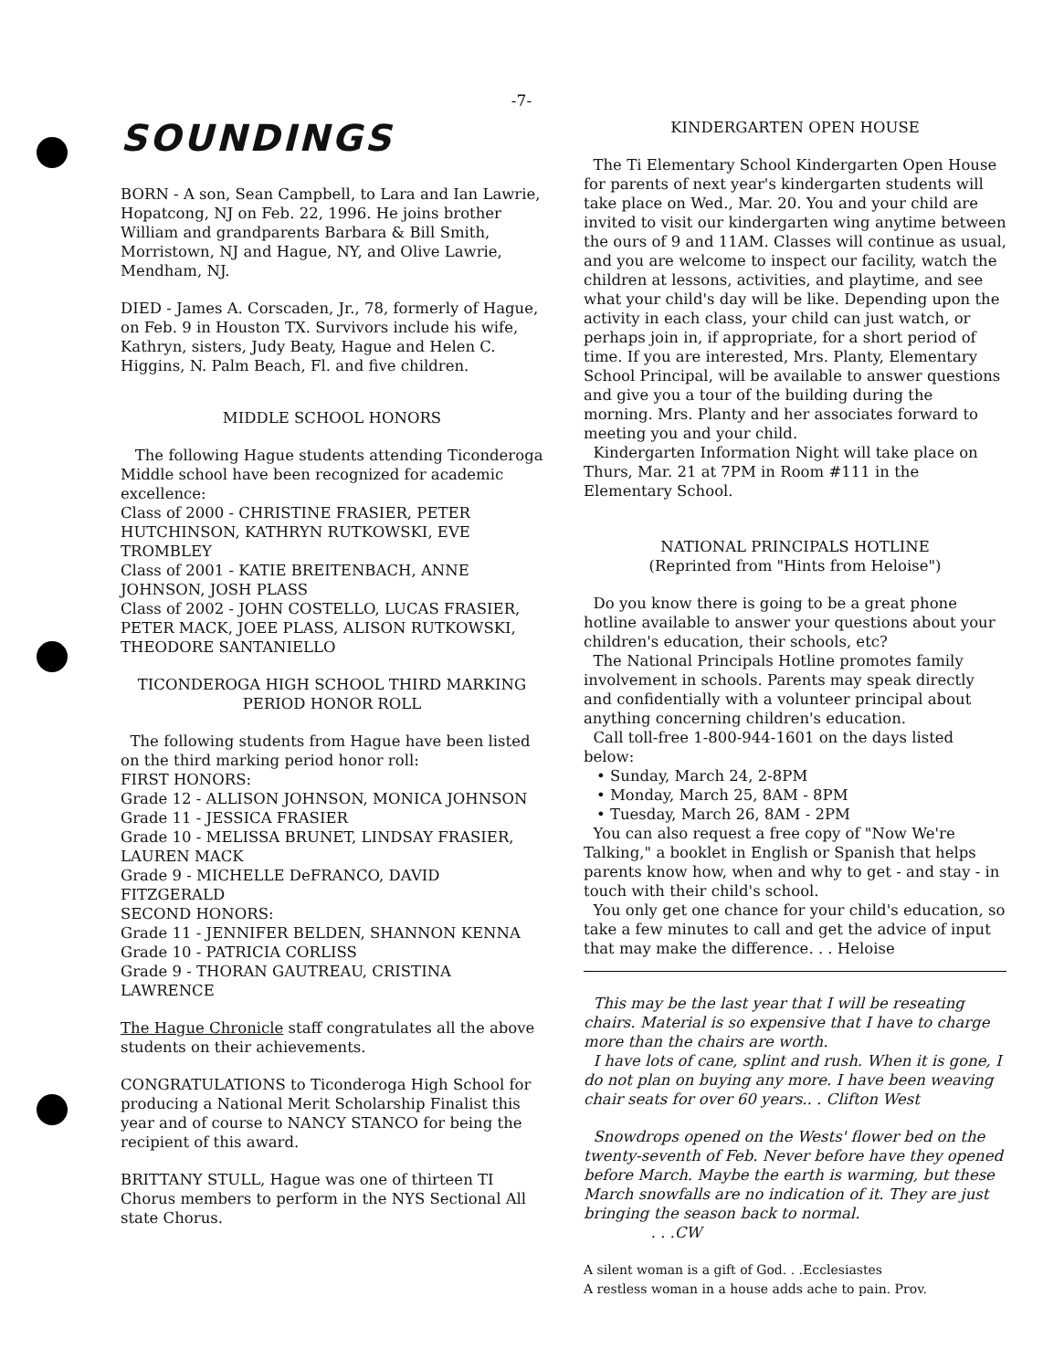-7-
SOUNDINGS
BORN - A son, Sean Campbell, to Lara and Ian Lawrie, Hopatcong, NJ on Feb. 22, 1996. He joins brother William and grandparents Barbara & Bill Smith, Morristown, NJ and Hague, NY, and Olive Lawrie, Mendham, NJ.
DIED - James A. Corscaden, Jr., 78, formerly of Hague, on Feb. 9 in Houston TX. Survivors include his wife, Kathryn, sisters, Judy Beaty, Hague and Helen C. Higgins, N. Palm Beach, Fl. and five children.
MIDDLE SCHOOL HONORS
The following Hague students attending Ticonderoga Middle school have been recognized for academic excellence:
Class of 2000 - CHRISTINE FRASIER, PETER HUTCHINSON, KATHRYN RUTKOWSKI, EVE TROMBLEY
Class of 2001 - KATIE BREITENBACH, ANNE JOHNSON, JOSH PLASS
Class of 2002 - JOHN COSTELLO, LUCAS FRASIER, PETER MACK, JOEE PLASS, ALISON RUTKOWSKI, THEODORE SANTANIELLO
TICONDEROGA HIGH SCHOOL THIRD MARKING PERIOD HONOR ROLL
The following students from Hague have been listed on the third marking period honor roll:
FIRST HONORS:
Grade 12 - ALLISON JOHNSON, MONICA JOHNSON
Grade 11 - JESSICA FRASIER
Grade 10 - MELISSA BRUNET, LINDSAY FRASIER, LAUREN MACK
Grade 9 - MICHELLE DeFRANCO, DAVID FITZGERALD
SECOND HONORS:
Grade 11 - JENNIFER BELDEN, SHANNON KENNA
Grade 10 - PATRICIA CORLISS
Grade 9 - THORAN GAUTREAU, CRISTINA LAWRENCE
The Hague Chronicle staff congratulates all the above students on their achievements.
CONGRATULATIONS to Ticonderoga High School for producing a National Merit Scholarship Finalist this year and of course to NANCY STANCO for being the recipient of this award.
BRITTANY STULL, Hague was one of thirteen TI Chorus members to perform in the NYS Sectional All state Chorus.
KINDERGARTEN OPEN HOUSE
The Ti Elementary School Kindergarten Open House for parents of next year's kindergarten students will take place on Wed., Mar. 20. You and your child are invited to visit our kindergarten wing anytime between the ours of 9 and 11AM. Classes will continue as usual, and you are welcome to inspect our facility, watch the children at lessons, activities, and playtime, and see what your child's day will be like. Depending upon the activity in each class, your child can just watch, or perhaps join in, if appropriate, for a short period of time. If you are interested, Mrs. Planty, Elementary School Principal, will be available to answer questions and give you a tour of the building during the morning. Mrs. Planty and her associates forward to meeting you and your child.
Kindergarten Information Night will take place on Thurs, Mar. 21 at 7PM in Room #111 in the Elementary School.
NATIONAL PRINCIPALS HOTLINE
(Reprinted from "Hints from Heloise")
Do you know there is going to be a great phone hotline available to answer your questions about your children's education, their schools, etc?
The National Principals Hotline promotes family involvement in schools. Parents may speak directly and confidentially with a volunteer principal about anything concerning children's education.
Call toll-free 1-800-944-1601 on the days listed below:
• Sunday, March 24, 2-8PM
• Monday, March 25, 8AM - 8PM
• Tuesday, March 26, 8AM - 2PM
You can also request a free copy of "Now We're Talking," a booklet in English or Spanish that helps parents know how, when and why to get - and stay - in touch with their child's school.
You only get one chance for your child's education, so take a few minutes to call and get the advice of input that may make the difference. . . Heloise
This may be the last year that I will be reseating chairs. Material is so expensive that I have to charge more than the chairs are worth.
I have lots of cane, splint and rush. When it is gone, I do not plan on buying any more. I have been weaving chair seats for over 60 years.. . Clifton West
Snowdrops opened on the Wests' flower bed on the twenty-seventh of Feb. Never before have they opened before March. Maybe the earth is warming, but these March snowfalls are no indication of it. They are just bringing the season back to normal.
. . .CW
A silent woman is a gift of God. . .Ecclesiastes
A restless woman in a house adds ache to pain. Prov.